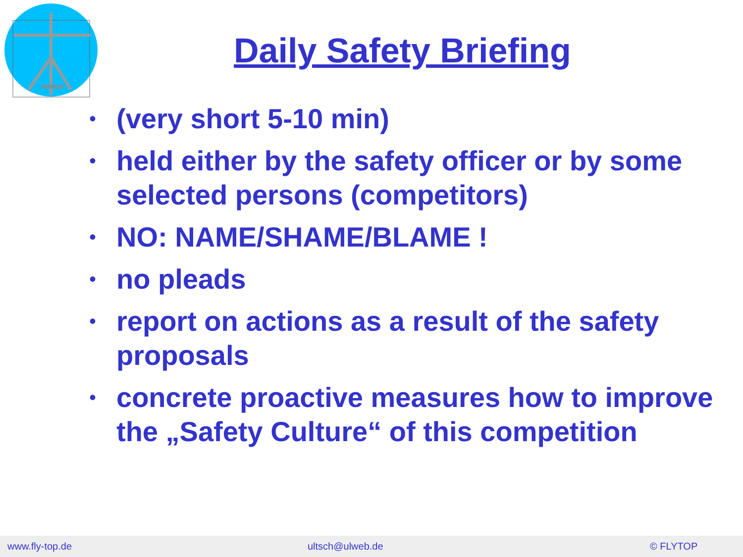Daily Safety Briefing
• (very short 5-10 min)
• held either by the safety officer or by some selected persons (competitors)
• NO: NAME/SHAME/BLAME !
• no pleads
• report on actions as a result of the safety proposals
• concrete proactive measures how to improve the „Safety Culture“ of this competition
www.fly-top.de ultsch@ulweb.de © FLYTOP